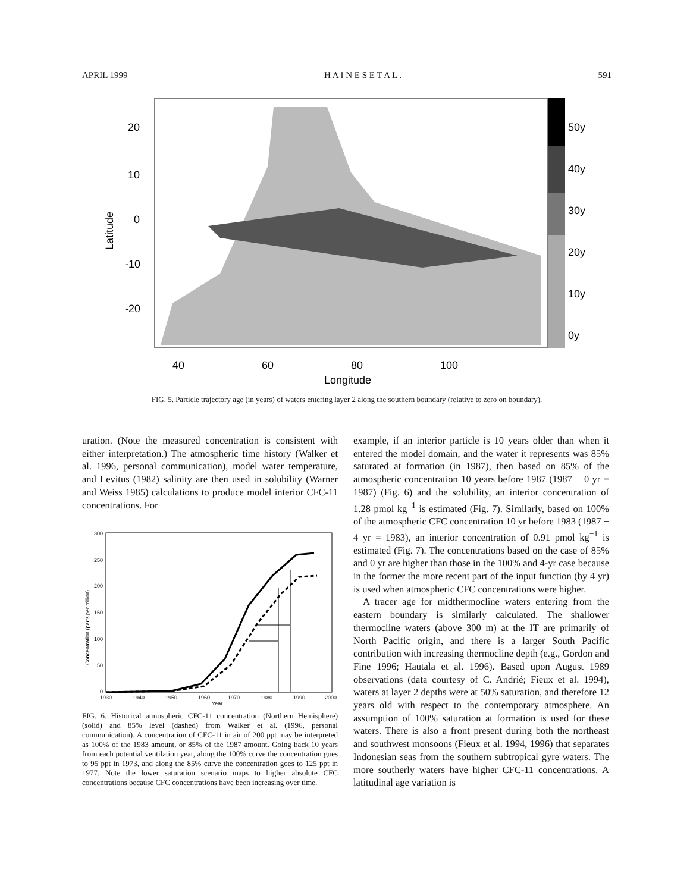APRIL 1999 H A I N E S E T A L . 591
20
10
0
-10
-20
40
60
80
100
Longitude
50y
40y
30y
20y
10y
0y
Latitude
FIG. 5. Particle trajectory age (in years) of waters entering layer 2 along the southern boundary (relative to zero on boundary).
uration. (Note the measured concentration is consistent with either interpretation.) The atmospheric time history (Walker et al. 1996, personal communication), model water temperature, and Levitus (1982) salinity are then used in solubility (Warner and Weiss 1985) calculations to produce model interior CFC-11 concentrations. For
300
250
200
150
100
50
0
1930
1940
1950
1960
1970
1980
1990
2000
Year
Concentration (parts per trillion)
FIG. 6. Historical atmospheric CFC-11 concentration (Northern Hemisphere) (solid) and 85% level (dashed) from Walker et al. (1996, personal communication). A concentration of CFC-11 in air of 200 ppt may be interpreted as 100% of the 1983 amount, or 85% of the 1987 amount. Going back 10 years from each potential ventilation year, along the 100% curve the concentration goes to 95 ppt in 1973, and along the 85% curve the concentration goes to 125 ppt in 1977. Note the lower saturation scenario maps to higher absolute CFC concentrations because CFC concentrations have been increasing over time.
example, if an interior particle is 10 years older than when it entered the model domain, and the water it represents was 85% saturated at formation (in 1987), then based on 85% of the atmospheric concentration 10 years before 1987 (1987 − 0 yr = 1987) (Fig. 6) and the solubility, an interior concentration of 1.28 pmol kg<sup>−1</sup> is estimated (Fig. 7). Similarly, based on 100% of the atmospheric CFC concentration 10 yr before 1983 (1987 − 4 yr = 1983), an interior concentration of 0.91 pmol kg<sup>−1</sup> is estimated (Fig. 7). The concentrations based on the case of 85% and 0 yr are higher than those in the 100% and 4-yr case because in the former the more recent part of the input function (by 4 yr) is used when atmospheric CFC concentrations were higher.
A tracer age for midthermocline waters entering from the eastern boundary is similarly calculated. The shallower thermocline waters (above 300 m) at the IT are primarily of North Pacific origin, and there is a larger South Pacific contribution with increasing thermocline depth (e.g., Gordon and Fine 1996; Hautala et al. 1996). Based upon August 1989 observations (data courtesy of C. Andrié; Fieux et al. 1994), waters at layer 2 depths were at 50% saturation, and therefore 12 years old with respect to the contemporary atmosphere. An assumption of 100% saturation at formation is used for these waters. There is also a front present during both the northeast and southwest monsoons (Fieux et al. 1994, 1996) that separates Indonesian seas from the southern subtropical gyre waters. The more southerly waters have higher CFC-11 concentrations. A latitudinal age variation is